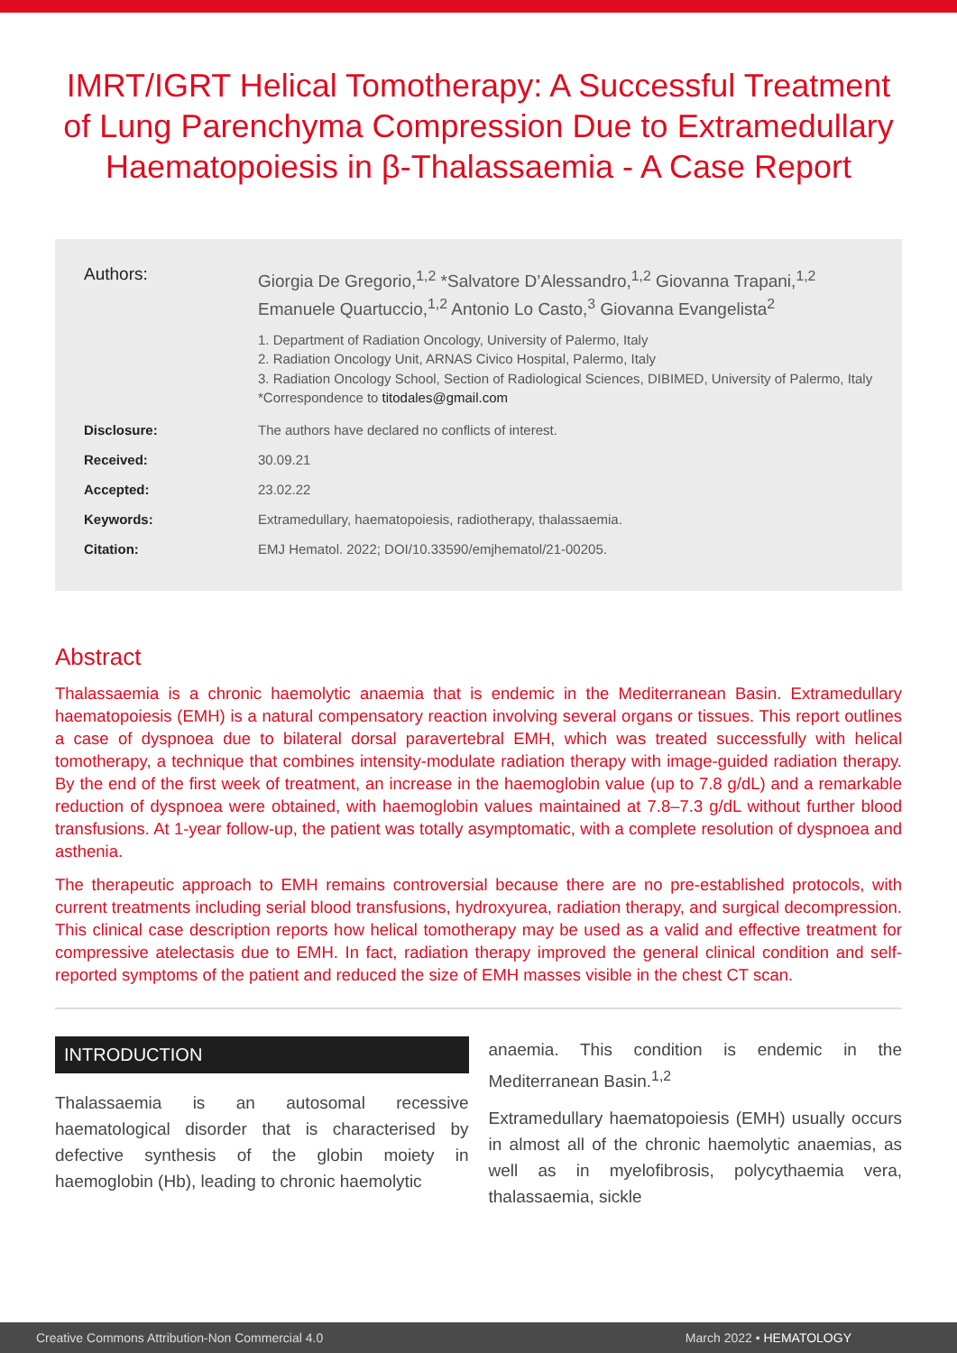IMRT/IGRT Helical Tomotherapy: A Successful Treatment of Lung Parenchyma Compression Due to Extramedullary Haematopoiesis in β-Thalassaemia - A Case Report
Authors:
Giorgia De Gregorio,<sup>1,2</sup> *Salvatore D’Alessandro,<sup>1,2</sup> Giovanna Trapani,<sup>1,2</sup> Emanuele Quartuccio,<sup>1,2</sup> Antonio Lo Casto,<sup>3</sup> Giovanna Evangelista<sup>2</sup>
1. Department of Radiation Oncology, University of Palermo, Italy
2. Radiation Oncology Unit, ARNAS Civico Hospital, Palermo, Italy
3. Radiation Oncology School, Section of Radiological Sciences, DIBIMED, University of Palermo, Italy
*Correspondence to titodales@gmail.com
Disclosure: The authors have declared no conflicts of interest.
Received: 30.09.21
Accepted: 23.02.22
Keywords: Extramedullary, haematopoiesis, radiotherapy, thalassaemia.
Citation: EMJ Hematol. 2022; DOI/10.33590/emjhematol/21-00205.
Abstract
Thalassaemia is a chronic haemolytic anaemia that is endemic in the Mediterranean Basin. Extramedullary haematopoiesis (EMH) is a natural compensatory reaction involving several organs or tissues. This report outlines a case of dyspnoea due to bilateral dorsal paravertebral EMH, which was treated successfully with helical tomotherapy, a technique that combines intensity-modulate radiation therapy with image-guided radiation therapy. By the end of the first week of treatment, an increase in the haemoglobin value (up to 7.8 g/dL) and a remarkable reduction of dyspnoea were obtained, with haemoglobin values maintained at 7.8–7.3 g/dL without further blood transfusions. At 1-year follow-up, the patient was totally asymptomatic, with a complete resolution of dyspnoea and asthenia.
The therapeutic approach to EMH remains controversial because there are no pre-established protocols, with current treatments including serial blood transfusions, hydroxyurea, radiation therapy, and surgical decompression. This clinical case description reports how helical tomotherapy may be used as a valid and effective treatment for compressive atelectasis due to EMH. In fact, radiation therapy improved the general clinical condition and self-reported symptoms of the patient and reduced the size of EMH masses visible in the chest CT scan.
INTRODUCTION
Thalassaemia is an autosomal recessive haematological disorder that is characterised by defective synthesis of the globin moiety in haemoglobin (Hb), leading to chronic haemolytic
anaemia. This condition is endemic in the Mediterranean Basin.<sup>1,2</sup>
Extramedullary haematopoiesis (EMH) usually occurs in almost all of the chronic haemolytic anaemias, as well as in myelofibrosis, polycythaemia vera, thalassaemia, sickle
Creative Commons Attribution-Non Commercial 4.0 March 2022 • HEMATOLOGY